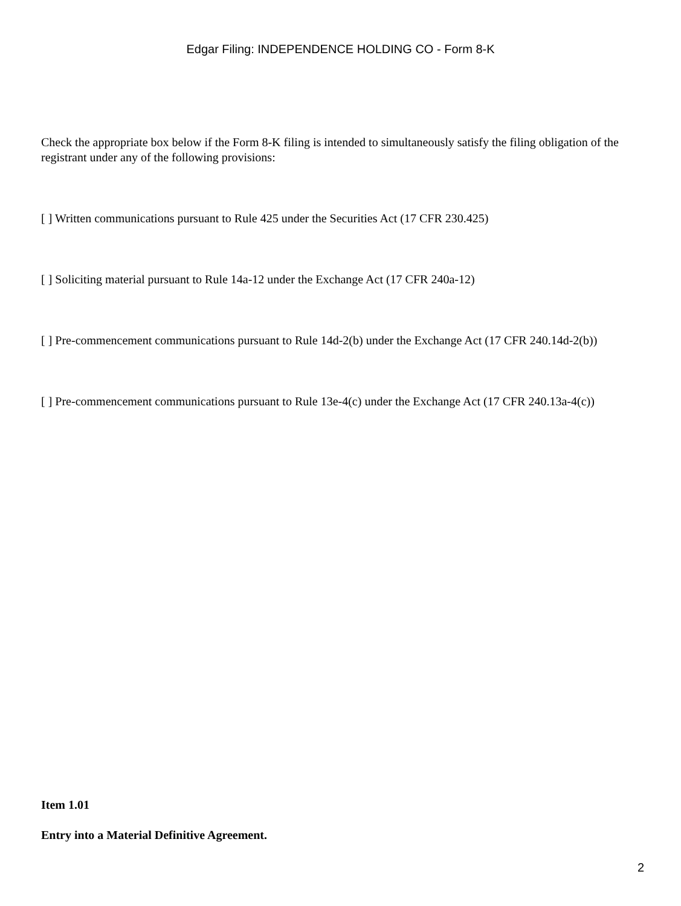Edgar Filing: INDEPENDENCE HOLDING CO - Form 8-K
Check the appropriate box below if the Form 8-K filing is intended to simultaneously satisfy the filing obligation of the registrant under any of the following provisions:
[ ] Written communications pursuant to Rule 425 under the Securities Act (17 CFR 230.425)
[ ] Soliciting material pursuant to Rule 14a-12 under the Exchange Act (17 CFR 240a-12)
[ ] Pre-commencement communications pursuant to Rule 14d-2(b) under the Exchange Act (17 CFR 240.14d-2(b))
[ ] Pre-commencement communications pursuant to Rule 13e-4(c) under the Exchange Act (17 CFR 240.13a-4(c))
Item 1.01
Entry into a Material Definitive Agreement.
2